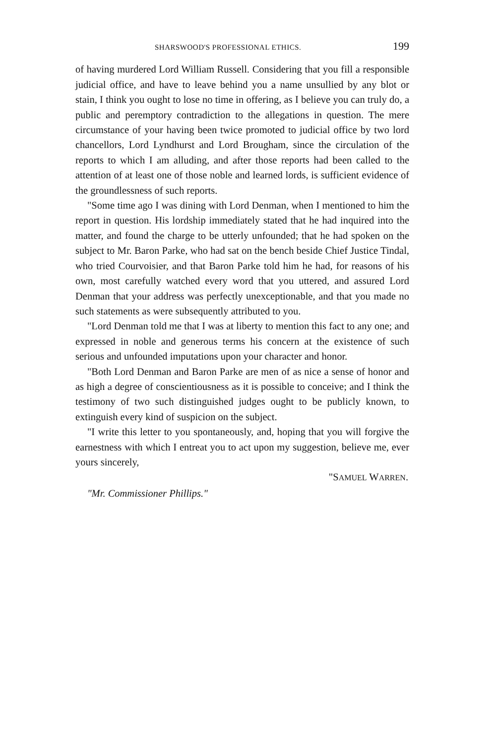SHARSWOOD'S PROFESSIONAL ETHICS. 199
of having murdered Lord William Russell. Considering that you fill a responsible judicial office, and have to leave behind you a name unsullied by any blot or stain, I think you ought to lose no time in offering, as I believe you can truly do, a public and peremptory contradiction to the allegations in question. The mere circumstance of your having been twice promoted to judicial office by two lord chancellors, Lord Lyndhurst and Lord Brougham, since the circulation of the reports to which I am alluding, and after those reports had been called to the attention of at least one of those noble and learned lords, is sufficient evidence of the groundlessness of such reports.
"Some time ago I was dining with Lord Denman, when I mentioned to him the report in question. His lordship immediately stated that he had inquired into the matter, and found the charge to be utterly unfounded; that he had spoken on the subject to Mr. Baron Parke, who had sat on the bench beside Chief Justice Tindal, who tried Courvoisier, and that Baron Parke told him he had, for reasons of his own, most carefully watched every word that you uttered, and assured Lord Denman that your address was perfectly unexceptionable, and that you made no such statements as were subsequently attributed to you.
"Lord Denman told me that I was at liberty to mention this fact to any one; and expressed in noble and generous terms his concern at the existence of such serious and unfounded imputations upon your character and honor.
"Both Lord Denman and Baron Parke are men of as nice a sense of honor and as high a degree of conscientiousness as it is possible to conceive; and I think the testimony of two such distinguished judges ought to be publicly known, to extinguish every kind of suspicion on the subject.
"I write this letter to you spontaneously, and, hoping that you will forgive the earnestness with which I entreat you to act upon my suggestion, believe me, ever yours sincerely,
"SAMUEL WARREN.
"Mr. Commissioner Phillips."